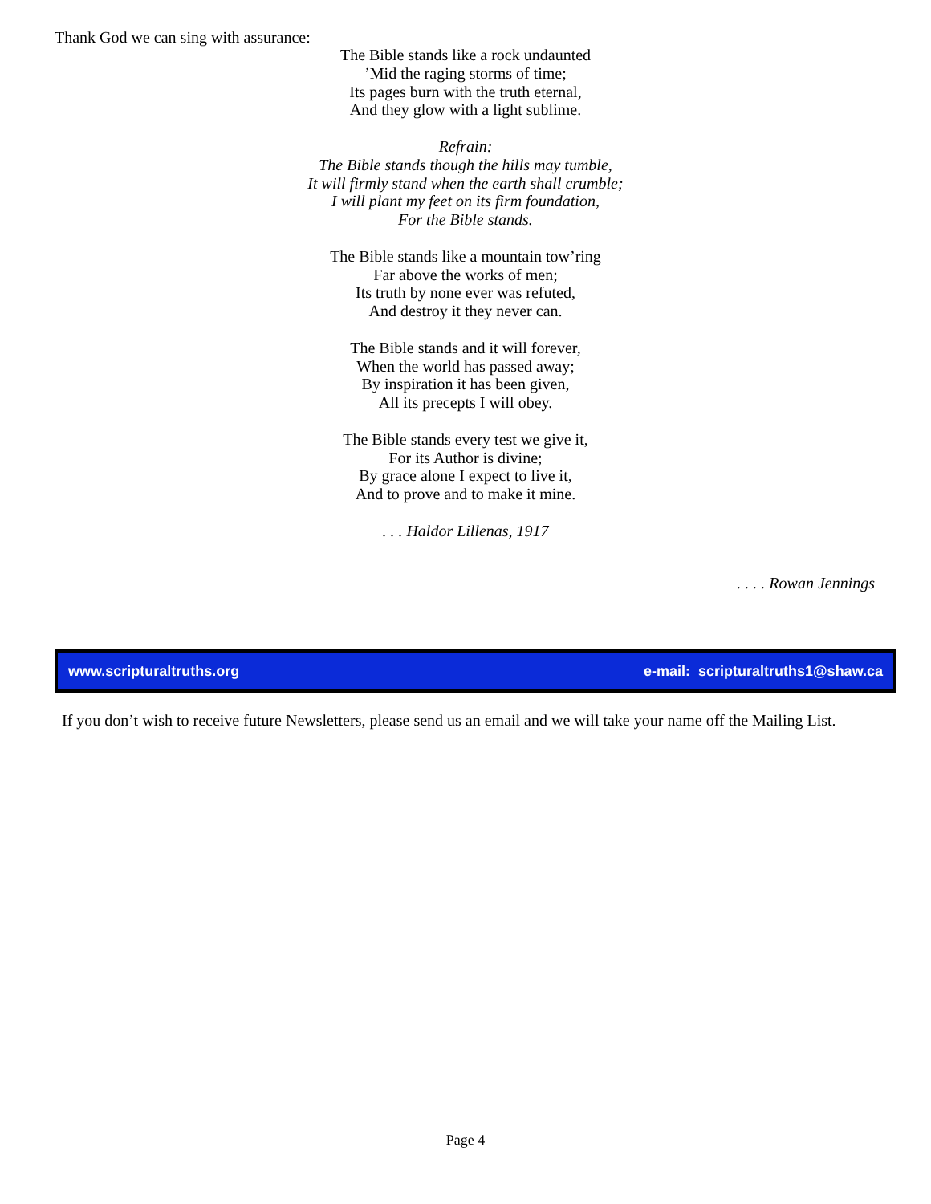Thank God we can sing with assurance:
The Bible stands like a rock undaunted
’Mid the raging storms of time;
Its pages burn with the truth eternal,
And they glow with a light sublime.
Refrain:
The Bible stands though the hills may tumble,
It will firmly stand when the earth shall crumble;
I will plant my feet on its firm foundation,
For the Bible stands.
The Bible stands like a mountain tow’ring
Far above the works of men;
Its truth by none ever was refuted,
And destroy it they never can.
The Bible stands and it will forever,
When the world has passed away;
By inspiration it has been given,
All its precepts I will obey.
The Bible stands every test we give it,
For its Author is divine;
By grace alone I expect to live it,
And to prove and to make it mine.
. . . Haldor Lillenas, 1917
. . . . Rowan Jennings
www.scripturaltruths.org e-mail: scripturaltruths1@shaw.ca
If you don’t wish to receive future Newsletters, please send us an email and we will take your name off the Mailing List.
Page 4